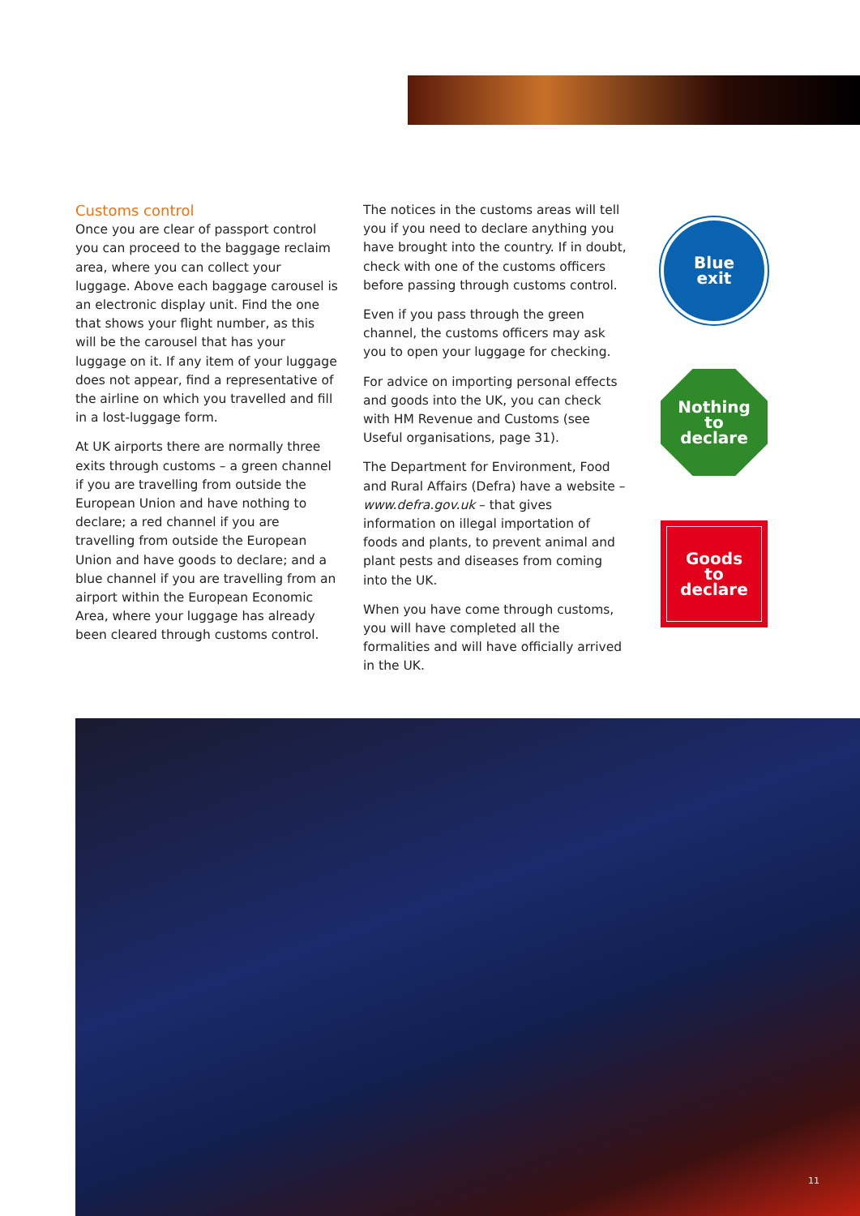Customs control
Once you are clear of passport control you can proceed to the baggage reclaim area, where you can collect your luggage. Above each baggage carousel is an electronic display unit. Find the one that shows your flight number, as this will be the carousel that has your luggage on it. If any item of your luggage does not appear, find a representative of the airline on which you travelled and fill in a lost-luggage form.
At UK airports there are normally three exits through customs – a green channel if you are travelling from outside the European Union and have nothing to declare; a red channel if you are travelling from outside the European Union and have goods to declare; and a blue channel if you are travelling from an airport within the European Economic Area, where your luggage has already been cleared through customs control.
The notices in the customs areas will tell you if you need to declare anything you have brought into the country. If in doubt, check with one of the customs officers before passing through customs control.
Even if you pass through the green channel, the customs officers may ask you to open your luggage for checking.
For advice on importing personal effects and goods into the UK, you can check with HM Revenue and Customs (see Useful organisations, page 31).
The Department for Environment, Food and Rural Affairs (Defra) have a website – www.defra.gov.uk – that gives information on illegal importation of foods and plants, to prevent animal and plant pests and diseases from coming into the UK.
When you have come through customs, you will have completed all the formalities and will have officially arrived in the UK.
Blue
exit
Nothing
to
declare
Goods
to
declare
11